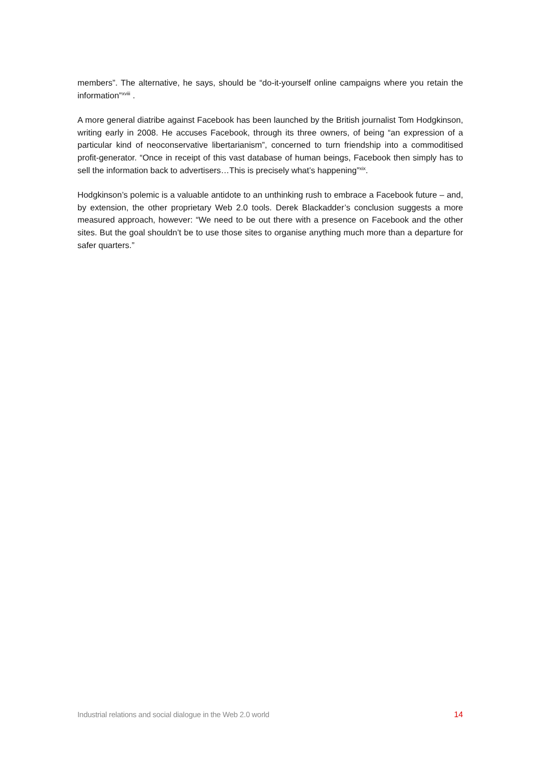members”. The alternative, he says, should be “do-it-yourself online campaigns where you retain the information”<sup>xviii</sup> .
A more general diatribe against Facebook has been launched by the British journalist Tom Hodgkinson, writing early in 2008. He accuses Facebook, through its three owners, of being “an expression of a particular kind of neoconservative libertarianism”, concerned to turn friendship into a commoditised profit-generator. “Once in receipt of this vast database of human beings, Facebook then simply has to sell the information back to advertisers…This is precisely what’s happening”<sup>xix</sup>.
Hodgkinson’s polemic is a valuable antidote to an unthinking rush to embrace a Facebook future – and, by extension, the other proprietary Web 2.0 tools. Derek Blackadder’s conclusion suggests a more measured approach, however: “We need to be out there with a presence on Facebook and the other sites. But the goal shouldn’t be to use those sites to organise anything much more than a departure for safer quarters.”
Industrial relations and social dialogue in the Web 2.0 world 14